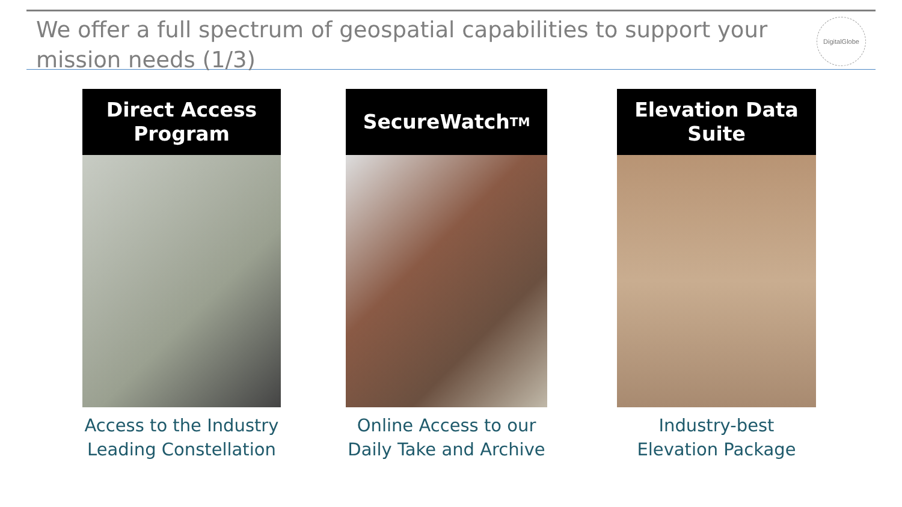We offer a full spectrum of geospatial capabilities to support your mission needs (1/3)
DigitalGlobe
Direct Access
Program
Access to the Industry Leading Constellation
SecureWatch<sup>TM</sup>
Online Access to our Daily Take and Archive
Elevation Data
Suite
Industry-best Elevation Package